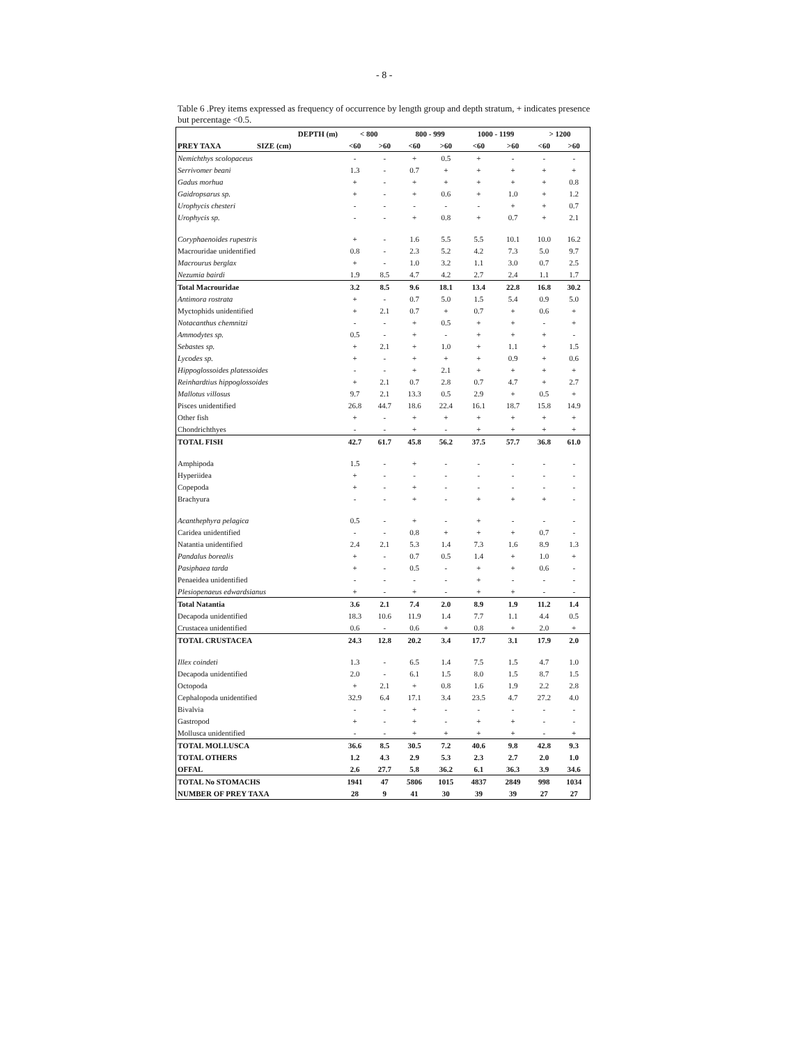- 8 -
Table 6 .Prey items expressed as frequency of occurrence by length group and depth stratum, + indicates presence but percentage <0.5.
| DEPTH (m) | < 800 | | 800 - 999 | | 1000 - 1199 | | > 1200 | |
| --- | --- | --- | --- | --- | --- | --- | --- | --- |
| PREY TAXA SIZE (cm) | <60 | >60 | <60 | >60 | <60 | >60 | <60 | >60 |
| Nemichthys scolopaceus | - | - | + | 0.5 | + | - | - | - |
| Serrivomer beani | 1.3 | - | 0.7 | + | + | + | + | + |
| Gadus morhua | + | - | + | + | + | + | + | 0.8 |
| Gaidropsarus sp. | + | - | + | 0.6 | + | 1.0 | + | 1.2 |
| Urophycis chesteri | - | - | - | - | - | + | + | 0.7 |
| Urophycis sp. | - | - | + | 0.8 | + | 0.7 | + | 2.1 |
| Coryphaenoides rupestris | + | - | 1.6 | 5.5 | 5.5 | 10.1 | 10.0 | 16.2 |
| Macrouridae unidentified | 0.8 | - | 2.3 | 5.2 | 4.2 | 7.3 | 5.0 | 9.7 |
| Macrourus berglax | + | - | 1.0 | 3.2 | 1.1 | 3.0 | 0.7 | 2.5 |
| Nezumia bairdi | 1.9 | 8.5 | 4.7 | 4.2 | 2.7 | 2.4 | 1.1 | 1.7 |
| Total Macrouridae | 3.2 | 8.5 | 9.6 | 18.1 | 13.4 | 22.8 | 16.8 | 30.2 |
| Antimora rostrata | + | - | 0.7 | 5.0 | 1.5 | 5.4 | 0.9 | 5.0 |
| Myctophids unidentified | + | 2.1 | 0.7 | + | 0.7 | + | 0.6 | + |
| Notacanthus chemnitzi | - | - | + | 0.5 | + | + | - | + |
| Ammodytes sp. | 0.5 | - | + | - | + | + | + | - |
| Sebastes sp. | + | 2.1 | + | 1.0 | + | 1.1 | + | 1.5 |
| Lycodes sp. | + | - | + | + | + | 0.9 | + | 0.6 |
| Hippoglossoides platessoides | - | - | + | 2.1 | + | + | + | + |
| Reinhardtius hippoglossoides | + | 2.1 | 0.7 | 2.8 | 0.7 | 4.7 | + | 2.7 |
| Mallotus villosus | 9.7 | 2.1 | 13.3 | 0.5 | 2.9 | + | 0.5 | + |
| Pisces unidentified | 26.8 | 44.7 | 18.6 | 22.4 | 16.1 | 18.7 | 15.8 | 14.9 |
| Other fish | + | - | + | + | + | + | + | + |
| Chondrichthyes | - | - | + | - | + | + | + | + |
| TOTAL FISH | 42.7 | 61.7 | 45.8 | 56.2 | 37.5 | 57.7 | 36.8 | 61.0 |
| Amphipoda | 1.5 | - | + | - | - | - | - | - |
| Hyperiidea | + | - | - | - | - | - | - | - |
| Copepoda | + | - | + | - | - | - | - | - |
| Brachyura | - | - | + | - | + | + | + | - |
| Acanthephyra pelagica | 0.5 | - | + | - | + | - | - | - |
| Caridea unidentified | - | - | 0.8 | + | + | + | 0.7 | - |
| Natantia unidentified | 2.4 | 2.1 | 5.3 | 1.4 | 7.3 | 1.6 | 8.9 | 1.3 |
| Pandalus borealis | + | - | 0.7 | 0.5 | 1.4 | + | 1.0 | + |
| Pasiphaea tarda | + | - | 0.5 | - | + | + | 0.6 | - |
| Penaeidea unidentified | - | - | - | - | + | - | - | - |
| Plesiopenaeus edwardsianus | + | - | + | - | + | + | - | - |
| Total Natantia | 3.6 | 2.1 | 7.4 | 2.0 | 8.9 | 1.9 | 11.2 | 1.4 |
| Decapoda unidentified | 18.3 | 10.6 | 11.9 | 1.4 | 7.7 | 1.1 | 4.4 | 0.5 |
| Crustacea unidentified | 0.6 | - | 0.6 | + | 0.8 | + | 2.0 | + |
| TOTAL CRUSTACEA | 24.3 | 12.8 | 20.2 | 3.4 | 17.7 | 3.1 | 17.9 | 2.0 |
| Illex coindeti | 1.3 | - | 6.5 | 1.4 | 7.5 | 1.5 | 4.7 | 1.0 |
| Decapoda unidentified | 2.0 | - | 6.1 | 1.5 | 8.0 | 1.5 | 8.7 | 1.5 |
| Octopoda | + | 2.1 | + | 0.8 | 1.6 | 1.9 | 2.2 | 2.8 |
| Cephalopoda unidentified | 32.9 | 6.4 | 17.1 | 3.4 | 23.5 | 4.7 | 27.2 | 4.0 |
| Bivalvia | - | - | + | - | - | - | - | - |
| Gastropod | + | - | + | - | + | + | - | - |
| Mollusca unidentified | - | - | + | + | + | + | - | + |
| TOTAL MOLLUSCA | 36.6 | 8.5 | 30.5 | 7.2 | 40.6 | 9.8 | 42.8 | 9.3 |
| TOTAL OTHERS | 1.2 | 4.3 | 2.9 | 5.3 | 2.3 | 2.7 | 2.0 | 1.0 |
| OFFAL | 2.6 | 27.7 | 5.8 | 36.2 | 6.1 | 36.3 | 3.9 | 34.6 |
| TOTAL No STOMACHS | 1941 | 47 | 5806 | 1015 | 4837 | 2849 | 998 | 1034 |
| NUMBER OF PREY TAXA | 28 | 9 | 41 | 30 | 39 | 39 | 27 | 27 |